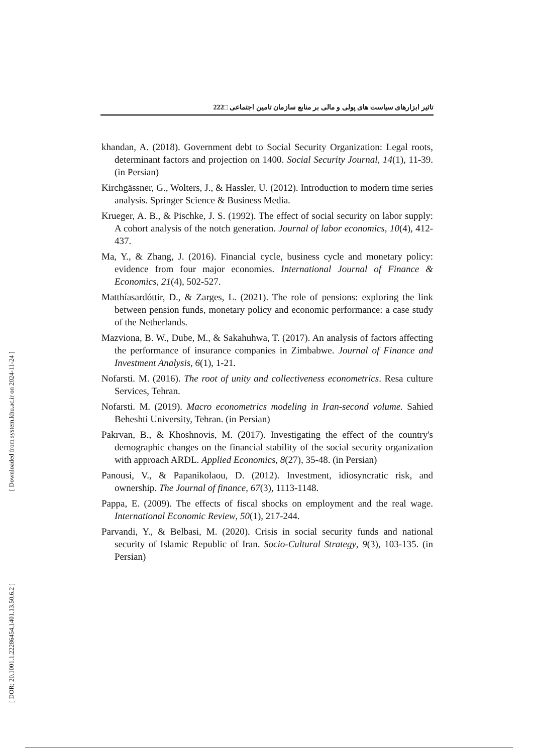تاثیر ابزارهای سیاست های پولی و مالی بر منابع سازمان تامین اجتماعی □222
khandan, A. (2018). Government debt to Social Security Organization: Legal roots, determinant factors and projection on 1400. Social Security Journal, 14(1), 11-39. (in Persian)
Kirchgässner, G., Wolters, J., & Hassler, U. (2012). Introduction to modern time series analysis. Springer Science & Business Media.
Krueger, A. B., & Pischke, J. S. (1992). The effect of social security on labor supply: A cohort analysis of the notch generation. Journal of labor economics, 10(4), 412-437.
Ma, Y., & Zhang, J. (2016). Financial cycle, business cycle and monetary policy: evidence from four major economies. International Journal of Finance & Economics, 21(4), 502-527.
Matthíasardóttir, D., & Zarges, L. (2021). The role of pensions: exploring the link between pension funds, monetary policy and economic performance: a case study of the Netherlands.
Mazviona, B. W., Dube, M., & Sakahuhwa, T. (2017). An analysis of factors affecting the performance of insurance companies in Zimbabwe. Journal of Finance and Investment Analysis, 6(1), 1-21.
Nofarsti. M. (2016). The root of unity and collectiveness econometrics. Resa culture Services, Tehran.
Nofarsti. M. (2019). Macro econometrics modeling in Iran-second volume. Sahied Beheshti University, Tehran. (in Persian)
Pakrvan, B., & Khoshnovis, M. (2017). Investigating the effect of the country's demographic changes on the financial stability of the social security organization with approach ARDL. Applied Economics, 8(27), 35-48. (in Persian)
Panousi, V., & Papanikolaou, D. (2012). Investment, idiosyncratic risk, and ownership. The Journal of finance, 67(3), 1113-1148.
Pappa, E. (2009). The effects of fiscal shocks on employment and the real wage. International Economic Review, 50(1), 217-244.
Parvandi, Y., & Belbasi, M. (2020). Crisis in social security funds and national security of Islamic Republic of Iran. Socio-Cultural Strategy, 9(3), 103-135. (in Persian)
[ DOR: 20.1001.1.22286454.1401.13.50.6.2 ] [ Downloaded from system.khu.ac.ir on 2024-11-24 ]